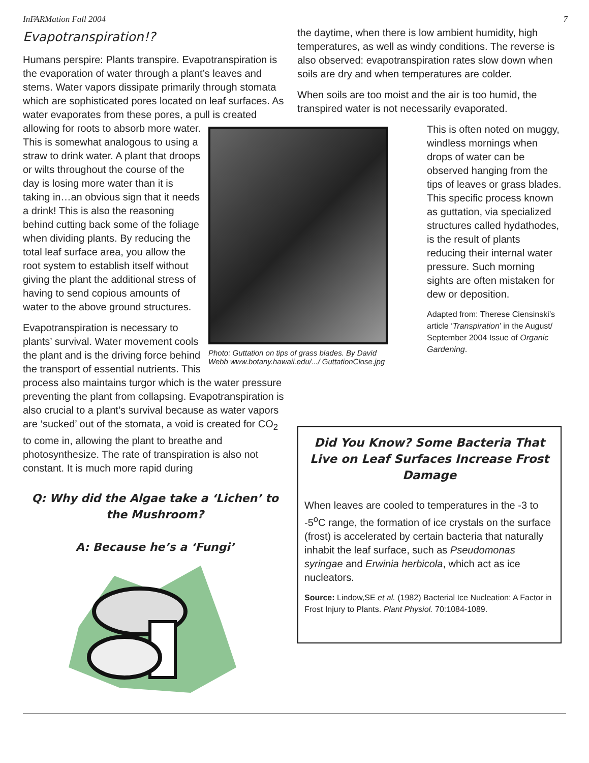InFARMation Fall 2004 7
Evapotranspiration!?
Humans perspire: Plants transpire. Evapotranspiration is the evaporation of water through a plant’s leaves and stems. Water vapors dissipate primarily through stomata which are sophisticated pores located on leaf surfaces. As water evaporates from these pores, a pull is created Photo: Guttation on tips of grass blades. By David Webb www.botany.hawaii.edu/.../ GuttationClose.jpg allowing for roots to absorb more water. This is somewhat analogous to using a straw to drink water. A plant that droops or wilts throughout the course of the day is losing more water than it is taking in…an obvious sign that it needs a drink! This is also the reasoning behind cutting back some of the foliage when dividing plants. By reducing the total leaf surface area, you allow the root system to establish itself without giving the plant the additional stress of having to send copious amounts of water to the above ground structures.
Evapotranspiration is necessary to plants’ survival. Water movement cools the plant and is the driving force behind the transport of essential nutrients. This process also maintains turgor which is the water pressure preventing the plant from collapsing. Evapotranspiration is also crucial to a plant’s survival because as water vapors are ‘sucked’ out of the stomata, a void is created for CO<sub>2</sub> to come in, allowing the plant to breathe and photosynthesize. The rate of transpiration is also not constant. It is much more rapid during
Q: Why did the Algae take a ‘Lichen’ to the Mushroom?
A: Because he’s a ‘Fungi’
the daytime, when there is low ambient humidity, high temperatures, as well as windy conditions. The reverse is also observed: evapotranspiration rates slow down when soils are dry and when temperatures are colder.
When soils are too moist and the air is too humid, the transpired water is not necessarily evaporated.
This is often noted on muggy, windless mornings when drops of water can be observed hanging from the tips of leaves or grass blades. This specific process known as guttation, via specialized structures called hydathodes, is the result of plants reducing their internal water pressure. Such morning sights are often mistaken for dew or deposition.
Adapted from: Therese Ciensinski’s article ‘Transpiration’ in the August/ September 2004 Issue of Organic Gardening.
Did You Know? Some Bacteria That Live on Leaf Surfaces Increase Frost Damage
When leaves are cooled to temperatures in the -3 to -5<sup>o</sup>C range, the formation of ice crystals on the surface (frost) is accelerated by certain bacteria that naturally inhabit the leaf surface, such as Pseudomonas syringae and Erwinia herbicola, which act as ice nucleators.
Source: Lindow,SE et al. (1982) Bacterial Ice Nucleation: A Factor in Frost Injury to Plants. Plant Physiol. 70:1084-1089.